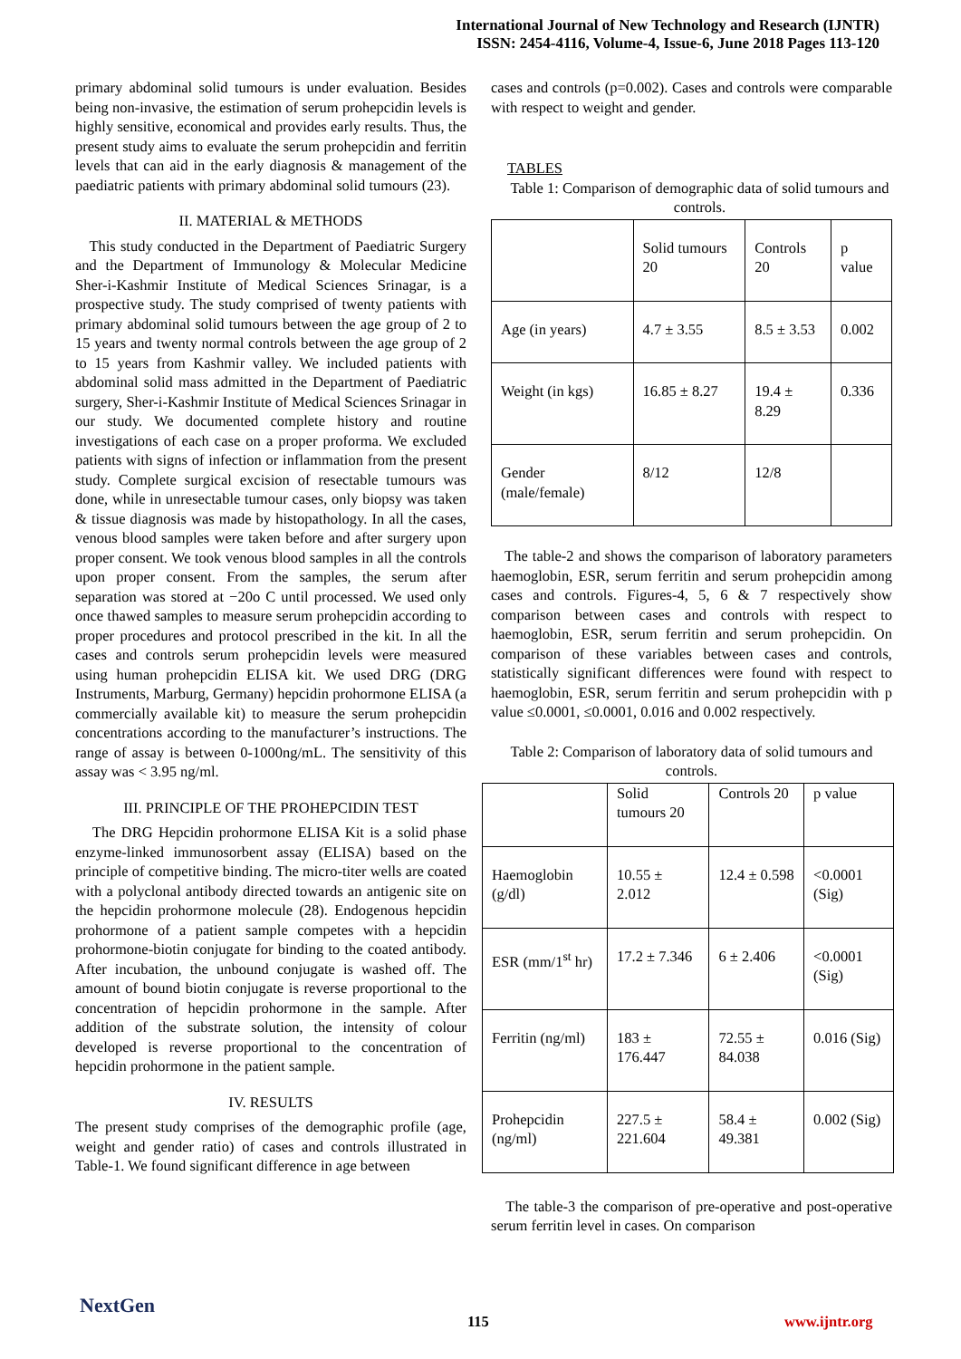International Journal of New Technology and Research (IJNTR)
ISSN: 2454-4116, Volume-4, Issue-6, June 2018 Pages 113-120
primary abdominal solid tumours is under evaluation. Besides being non-invasive, the estimation of serum prohepcidin levels is highly sensitive, economical and provides early results. Thus, the present study aims to evaluate the serum prohepcidin and ferritin levels that can aid in the early diagnosis & management of the paediatric patients with primary abdominal solid tumours (23).
II. MATERIAL & METHODS
This study conducted in the Department of Paediatric Surgery and the Department of Immunology & Molecular Medicine Sher-i-Kashmir Institute of Medical Sciences Srinagar, is a prospective study. The study comprised of twenty patients with primary abdominal solid tumours between the age group of 2 to 15 years and twenty normal controls between the age group of 2 to 15 years from Kashmir valley. We included patients with abdominal solid mass admitted in the Department of Paediatric surgery, Sher-i-Kashmir Institute of Medical Sciences Srinagar in our study. We documented complete history and routine investigations of each case on a proper proforma. We excluded patients with signs of infection or inflammation from the present study. Complete surgical excision of resectable tumours was done, while in unresectable tumour cases, only biopsy was taken & tissue diagnosis was made by histopathology. In all the cases, venous blood samples were taken before and after surgery upon proper consent. We took venous blood samples in all the controls upon proper consent. From the samples, the serum after separation was stored at −20o C until processed. We used only once thawed samples to measure serum prohepcidin according to proper procedures and protocol prescribed in the kit. In all the cases and controls serum prohepcidin levels were measured using human prohepcidin ELISA kit. We used DRG (DRG Instruments, Marburg, Germany) hepcidin prohormone ELISA (a commercially available kit) to measure the serum prohepcidin concentrations according to the manufacturer’s instructions. The range of assay is between 0-1000ng/mL. The sensitivity of this assay was < 3.95 ng/ml.
III. PRINCIPLE OF THE PROHEPCIDIN TEST
The DRG Hepcidin prohormone ELISA Kit is a solid phase enzyme-linked immunosorbent assay (ELISA) based on the principle of competitive binding. The micro-titer wells are coated with a polyclonal antibody directed towards an antigenic site on the hepcidin prohormone molecule (28). Endogenous hepcidin prohormone of a patient sample competes with a hepcidin prohormone-biotin conjugate for binding to the coated antibody. After incubation, the unbound conjugate is washed off. The amount of bound biotin conjugate is reverse proportional to the concentration of hepcidin prohormone in the sample. After addition of the substrate solution, the intensity of colour developed is reverse proportional to the concentration of hepcidin prohormone in the patient sample.
IV. RESULTS
The present study comprises of the demographic profile (age, weight and gender ratio) of cases and controls illustrated in Table-1. We found significant difference in age between
cases and controls (p=0.002). Cases and controls were comparable with respect to weight and gender.
TABLES
Table 1: Comparison of demographic data of solid tumours and controls.
| | Solid tumours 20 | Controls 20 | p value |
| Age (in years) | 4.7 ± 3.55 | 8.5 ± 3.53 | 0.002 |
| Weight (in kgs) | 16.85 ± 8.27 | 19.4 ± 8.29 | 0.336 |
| Gender (male/female) | 8/12 | 12/8 | |
The table-2 and shows the comparison of laboratory parameters haemoglobin, ESR, serum ferritin and serum prohepcidin among cases and controls. Figures-4, 5, 6 & 7 respectively show comparison between cases and controls with respect to haemoglobin, ESR, serum ferritin and serum prohepcidin. On comparison of these variables between cases and controls, statistically significant differences were found with respect to haemoglobin, ESR, serum ferritin and serum prohepcidin with p value ≤0.0001, ≤0.0001, 0.016 and 0.002 respectively.
Table 2: Comparison of laboratory data of solid tumours and controls.
| | Solid tumours 20 | Controls 20 | p value |
| Haemoglobin (g/dl) | 10.55 ± 2.012 | 12.4 ± 0.598 | <0.0001 (Sig) |
| ESR (mm/1<sup>st</sup> hr) | 17.2 ± 7.346 | 6 ± 2.406 | <0.0001 (Sig) |
| Ferritin (ng/ml) | 183 ± 176.447 | 72.55 ± 84.038 | 0.016 (Sig) |
| Prohepcidin (ng/ml) | 227.5 ± 221.604 | 58.4 ± 49.381 | 0.002 (Sig) |
The table-3 the comparison of pre-operative and post-operative serum ferritin level in cases. On comparison
NextGen
115 www.ijntr.org